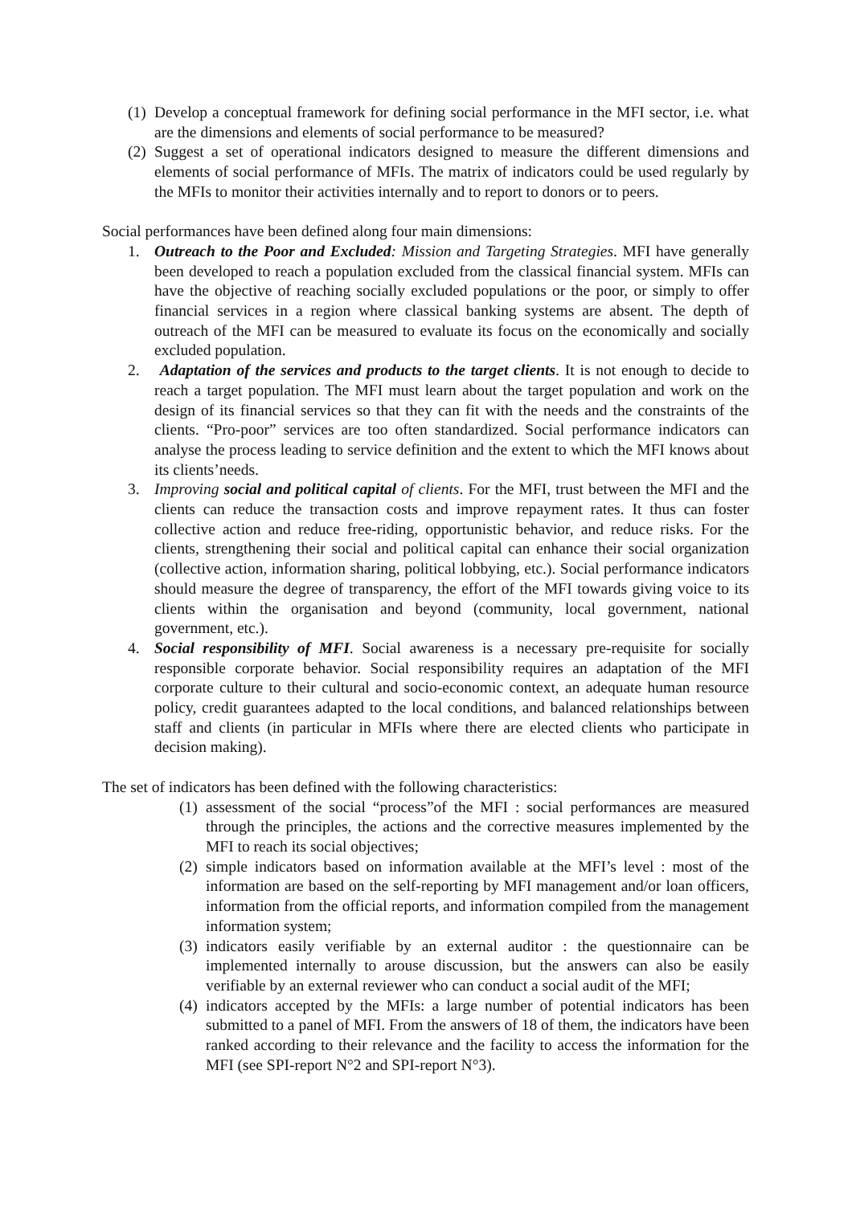(1) Develop a conceptual framework for defining social performance in the MFI sector, i.e. what are the dimensions and elements of social performance to be measured?
(2) Suggest a set of operational indicators designed to measure the different dimensions and elements of social performance of MFIs. The matrix of indicators could be used regularly by the MFIs to monitor their activities internally and to report to donors or to peers.
Social performances have been defined along four main dimensions:
1. Outreach to the Poor and Excluded: Mission and Targeting Strategies. MFI have generally been developed to reach a population excluded from the classical financial system. MFIs can have the objective of reaching socially excluded populations or the poor, or simply to offer financial services in a region where classical banking systems are absent. The depth of outreach of the MFI can be measured to evaluate its focus on the economically and socially excluded population.
2. Adaptation of the services and products to the target clients. It is not enough to decide to reach a target population. The MFI must learn about the target population and work on the design of its financial services so that they can fit with the needs and the constraints of the clients. “Pro-poor” services are too often standardized. Social performance indicators can analyse the process leading to service definition and the extent to which the MFI knows about its clients’needs.
3. Improving social and political capital of clients. For the MFI, trust between the MFI and the clients can reduce the transaction costs and improve repayment rates. It thus can foster collective action and reduce free-riding, opportunistic behavior, and reduce risks. For the clients, strengthening their social and political capital can enhance their social organization (collective action, information sharing, political lobbying, etc.). Social performance indicators should measure the degree of transparency, the effort of the MFI towards giving voice to its clients within the organisation and beyond (community, local government, national government, etc.).
4. Social responsibility of MFI. Social awareness is a necessary pre-requisite for socially responsible corporate behavior. Social responsibility requires an adaptation of the MFI corporate culture to their cultural and socio-economic context, an adequate human resource policy, credit guarantees adapted to the local conditions, and balanced relationships between staff and clients (in particular in MFIs where there are elected clients who participate in decision making).
The set of indicators has been defined with the following characteristics:
(1) assessment of the social “process”of the MFI : social performances are measured through the principles, the actions and the corrective measures implemented by the MFI to reach its social objectives;
(2) simple indicators based on information available at the MFI’s level : most of the information are based on the self-reporting by MFI management and/or loan officers, information from the official reports, and information compiled from the management information system;
(3) indicators easily verifiable by an external auditor : the questionnaire can be implemented internally to arouse discussion, but the answers can also be easily verifiable by an external reviewer who can conduct a social audit of the MFI;
(4) indicators accepted by the MFIs: a large number of potential indicators has been submitted to a panel of MFI. From the answers of 18 of them, the indicators have been ranked according to their relevance and the facility to access the information for the MFI (see SPI-report N°2 and SPI-report N°3).